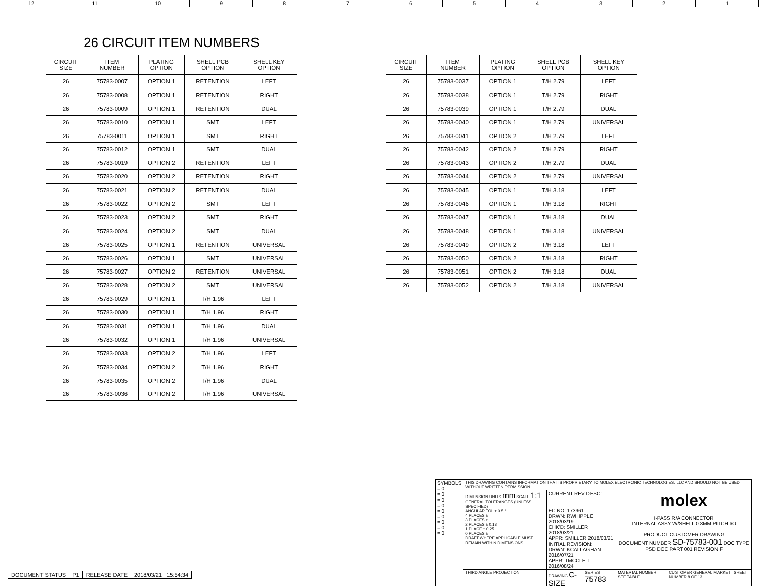12 11 10 9 8 7 6 5 4 3 2 1
26 CIRCUIT ITEM NUMBERS
| CIRCUIT SIZE | ITEM NUMBER | PLATING OPTION | SHELL PCB OPTION | SHELL KEY OPTION |
| --- | --- | --- | --- | --- |
| 26 | 75783-0007 | OPTION 1 | RETENTION | LEFT |
| 26 | 75783-0008 | OPTION 1 | RETENTION | RIGHT |
| 26 | 75783-0009 | OPTION 1 | RETENTION | DUAL |
| 26 | 75783-0010 | OPTION 1 | SMT | LEFT |
| 26 | 75783-0011 | OPTION 1 | SMT | RIGHT |
| 26 | 75783-0012 | OPTION 1 | SMT | DUAL |
| 26 | 75783-0019 | OPTION 2 | RETENTION | LEFT |
| 26 | 75783-0020 | OPTION 2 | RETENTION | RIGHT |
| 26 | 75783-0021 | OPTION 2 | RETENTION | DUAL |
| 26 | 75783-0022 | OPTION 2 | SMT | LEFT |
| 26 | 75783-0023 | OPTION 2 | SMT | RIGHT |
| 26 | 75783-0024 | OPTION 2 | SMT | DUAL |
| 26 | 75783-0025 | OPTION 1 | RETENTION | UNIVERSAL |
| 26 | 75783-0026 | OPTION 1 | SMT | UNIVERSAL |
| 26 | 75783-0027 | OPTION 2 | RETENTION | UNIVERSAL |
| 26 | 75783-0028 | OPTION 2 | SMT | UNIVERSAL |
| 26 | 75783-0029 | OPTION 1 | T/H 1.96 | LEFT |
| 26 | 75783-0030 | OPTION 1 | T/H 1.96 | RIGHT |
| 26 | 75783-0031 | OPTION 1 | T/H 1.96 | DUAL |
| 26 | 75783-0032 | OPTION 1 | T/H 1.96 | UNIVERSAL |
| 26 | 75783-0033 | OPTION 2 | T/H 1.96 | LEFT |
| 26 | 75783-0034 | OPTION 2 | T/H 1.96 | RIGHT |
| 26 | 75783-0035 | OPTION 2 | T/H 1.96 | DUAL |
| 26 | 75783-0036 | OPTION 2 | T/H 1.96 | UNIVERSAL |
| CIRCUIT SIZE | ITEM NUMBER | PLATING OPTION | SHELL PCB OPTION | SHELL KEY OPTION |
| --- | --- | --- | --- | --- |
| 26 | 75783-0037 | OPTION 1 | T/H 2.79 | LEFT |
| 26 | 75783-0038 | OPTION 1 | T/H 2.79 | RIGHT |
| 26 | 75783-0039 | OPTION 1 | T/H 2.79 | DUAL |
| 26 | 75783-0040 | OPTION 1 | T/H 2.79 | UNIVERSAL |
| 26 | 75783-0041 | OPTION 2 | T/H 2.79 | LEFT |
| 26 | 75783-0042 | OPTION 2 | T/H 2.79 | RIGHT |
| 26 | 75783-0043 | OPTION 2 | T/H 2.79 | DUAL |
| 26 | 75783-0044 | OPTION 2 | T/H 2.79 | UNIVERSAL |
| 26 | 75783-0045 | OPTION 1 | T/H 3.18 | LEFT |
| 26 | 75783-0046 | OPTION 1 | T/H 3.18 | RIGHT |
| 26 | 75783-0047 | OPTION 1 | T/H 3.18 | DUAL |
| 26 | 75783-0048 | OPTION 1 | T/H 3.18 | UNIVERSAL |
| 26 | 75783-0049 | OPTION 2 | T/H 3.18 | LEFT |
| 26 | 75783-0050 | OPTION 2 | T/H 3.18 | RIGHT |
| 26 | 75783-0051 | OPTION 2 | T/H 3.18 | DUAL |
| 26 | 75783-0052 | OPTION 2 | T/H 3.18 | UNIVERSAL |
| SYMBOLS = 0 = 0 = 0 = 0 = 0 = 0 = 0 = 0 = 0 | THIS DRAWING CONTAINS INFORMATION THAT IS PROPRIETARY TO MOLEX ELECTRONIC TECHNOLOGIES, LLC AND SHOULD NOT BE USED WITHOUT WRITTEN PERMISSION | | | | |
| | DIMENSION UNITS mm SCALE 1:1 GENERAL TOLERANCES (UNLESS SPECIFIED) ANGULAR TOL ± 0.5 ° 4 PLACES ± 3 PLACES ± 2 PLACES ± 0.13 1 PLACE ± 0.25 0 PLACES ± DRAFT WHERE APPLICABLE MUST REMAIN WITHIN DIMENSIONS | CURRENT REV DESC: EC NO: 173961 DRWN: RWHIPPLE 2018/03/19 CHK'D: SMILLER 2018/03/21 APPR: SMILLER 2018/03/21 INITIAL REVISION: DRWN: KCALLAGHAN 2016/07/21 APPR: TMCCLELL 2016/08/24 | | molex I-PASS R/A CONNECTOR INTERNAL ASSY W/SHELL 0.8MM PITCH I/O PRODUCT CUSTOMER DRAWING DOCUMENT NUMBER SD-75783-001 DOC TYPE PSD DOC PART 001 REVISION F | |
| | THIRD ANGLE PROJECTION | DRAWING C-SIZE | SERIES 75783 | MATERIAL NUMBER SEE TABLE | CUSTOMER GENERAL MARKET SHEET NUMBER 8 OF 13 |
| DOCUMENT STATUS | P1 | RELEASE DATE | 2018/03/21 15:54:34 |